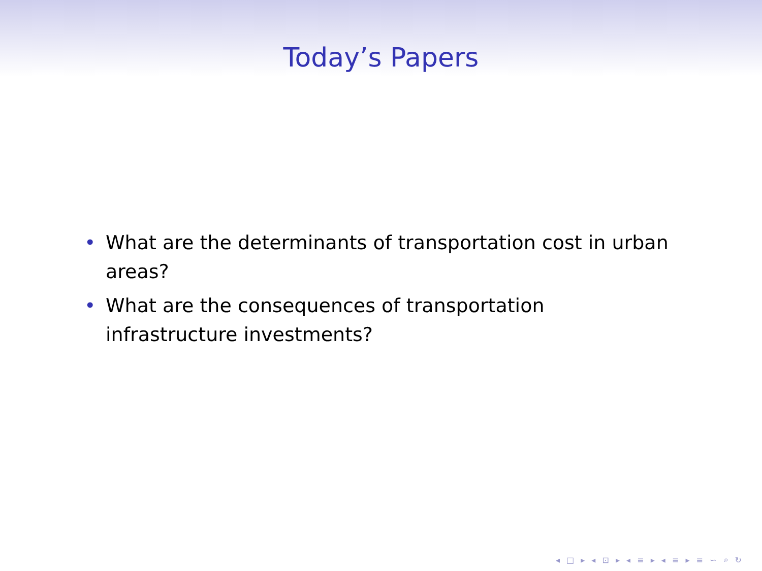Today’s Papers
• What are the determinants of transportation cost in urban areas?
• What are the consequences of transportation infrastructure investments?
◂ □ ▸ ◂ ⊡ ▸ ◂ ≡ ▸ ◂ ≡ ▸ ≡ ∽ ⌕ ↻